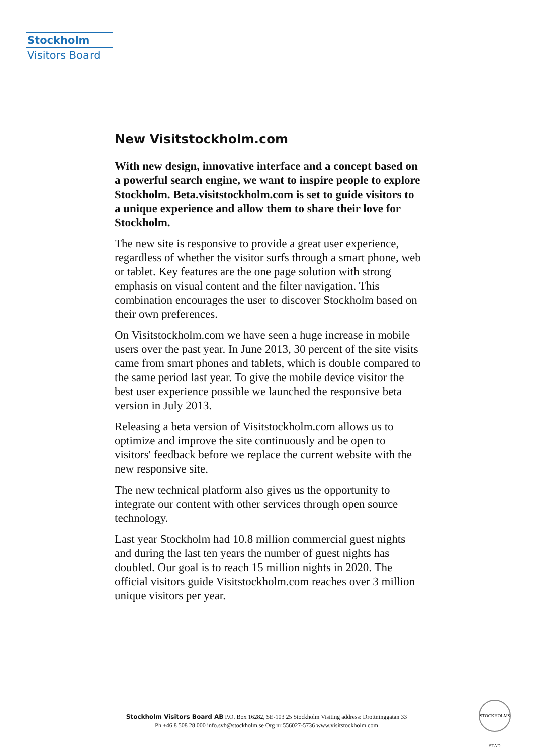Stockholm
Visitors Board
New Visitstockholm.com
With new design, innovative interface and a concept based on a powerful search engine, we want to inspire people to explore Stockholm. Beta.visitstockholm.com is set to guide visitors to a unique experience and allow them to share their love for Stockholm.
The new site is responsive to provide a great user experience, regardless of whether the visitor surfs through a smart phone, web or tablet. Key features are the one page solution with strong emphasis on visual content and the filter navigation. This combination encourages the user to discover Stockholm based on their own preferences.
On Visitstockholm.com we have seen a huge increase in mobile users over the past year. In June 2013, 30 percent of the site visits came from smart phones and tablets, which is double compared to the same period last year. To give the mobile device visitor the best user experience possible we launched the responsive beta version in July 2013.
Releasing a beta version of Visitstockholm.com allows us to optimize and improve the site continuously and be open to visitors' feedback before we replace the current website with the new responsive site.
The new technical platform also gives us the opportunity to integrate our content with other services through open source technology.
Last year Stockholm had 10.8 million commercial guest nights and during the last ten years the number of guest nights has doubled. Our goal is to reach 15 million nights in 2020. The official visitors guide Visitstockholm.com reaches over 3 million unique visitors per year.
Stockholm Visitors Board AB P.O. Box 16282, SE-103 25 Stockholm Visiting address: Drottninggatan 33
Ph +46 8 508 28 000 info.svb@stockholm.se Org nr 556027-5736 www.visitstockholm.com
STOCKHOLMS STAD